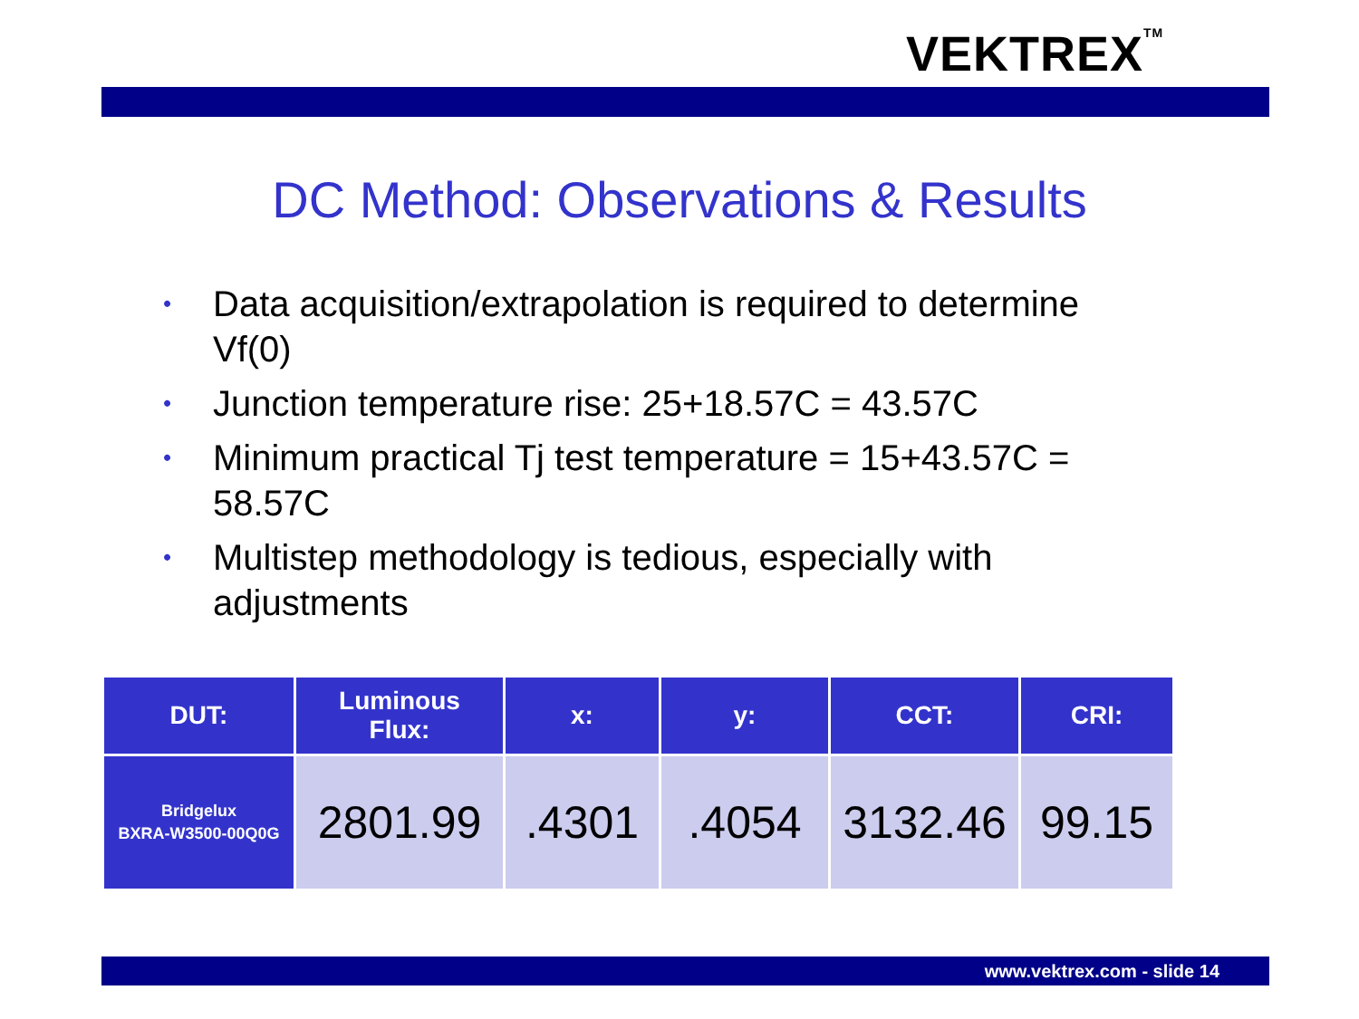VEKTREX<sup>TM</sup>
DC Method: Observations & Results
• Data acquisition/extrapolation is required to determine Vf(0)
• Junction temperature rise: 25+18.57C = 43.57C
• Minimum practical Tj test temperature = 15+43.57C = 58.57C
• Multistep methodology is tedious, especially with adjustments
| DUT: | Luminous Flux: | x: | y: | CCT: | CRI: |
| --- | --- | --- | --- | --- | --- |
| Bridgelux BXRA-W3500-00Q0G | 2801.99 | .4301 | .4054 | 3132.46 | 99.15 |
www.vektrex.com - slide 14